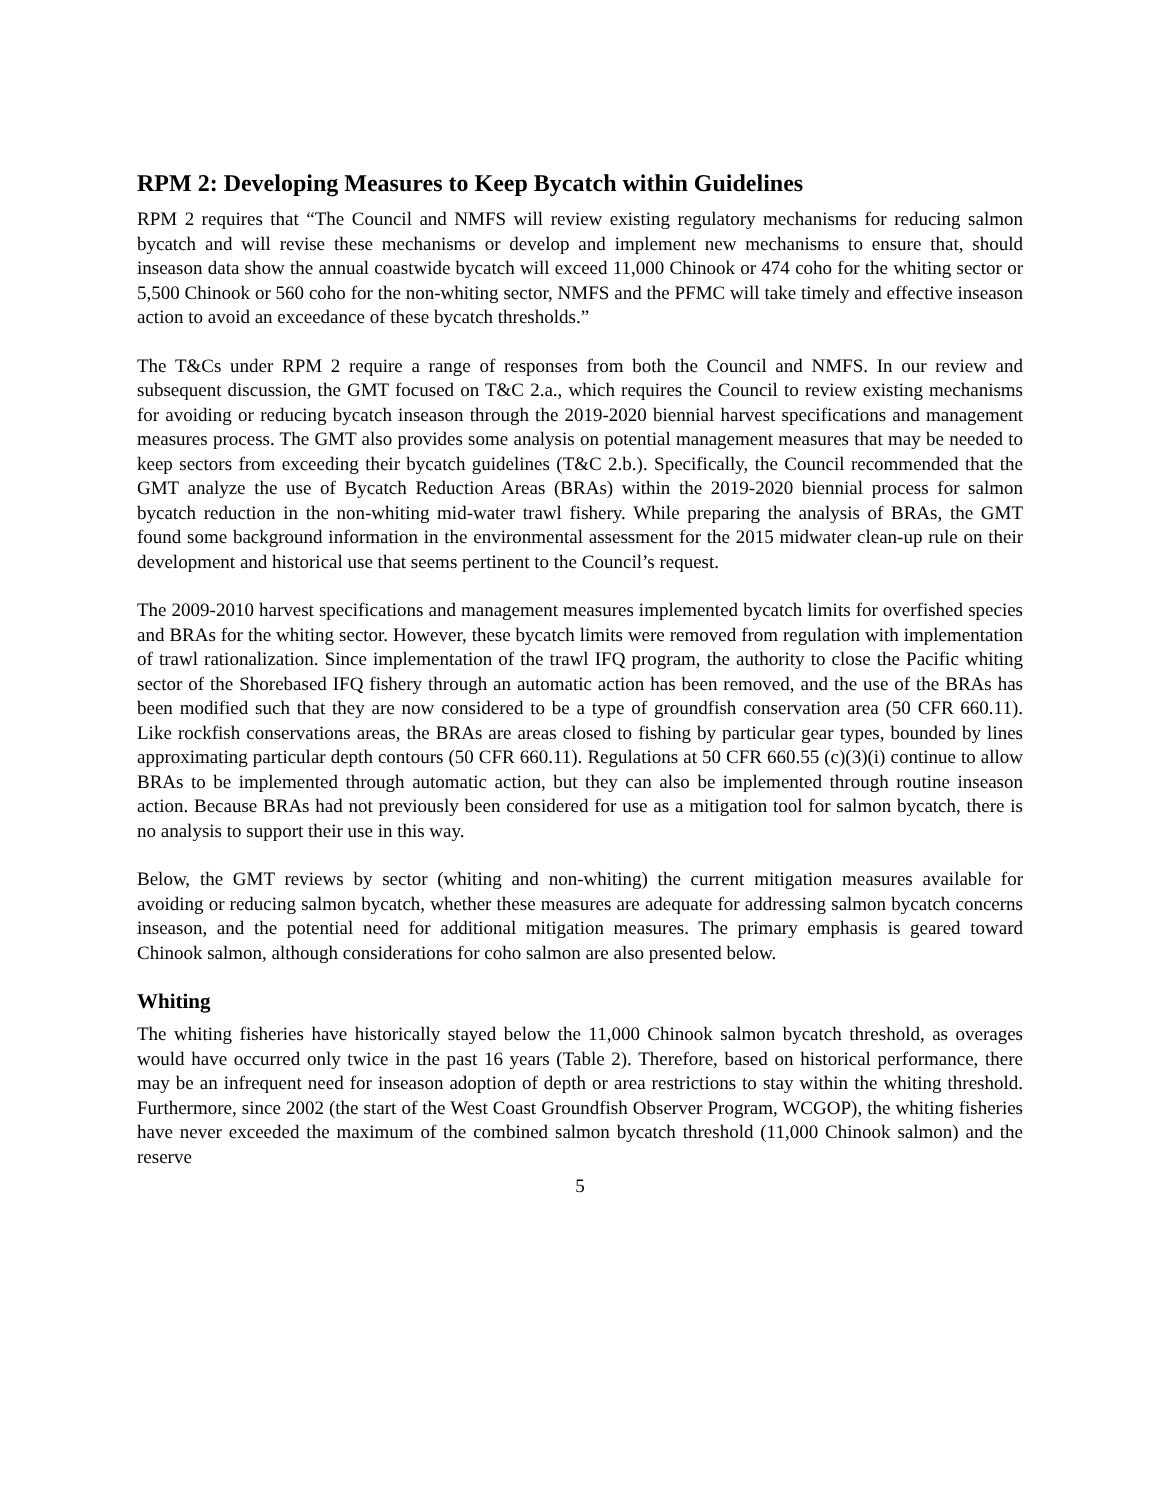RPM 2: Developing Measures to Keep Bycatch within Guidelines
RPM 2 requires that “The Council and NMFS will review existing regulatory mechanisms for reducing salmon bycatch and will revise these mechanisms or develop and implement new mechanisms to ensure that, should inseason data show the annual coastwide bycatch will exceed 11,000 Chinook or 474 coho for the whiting sector or 5,500 Chinook or 560 coho for the non-whiting sector, NMFS and the PFMC will take timely and effective inseason action to avoid an exceedance of these bycatch thresholds.”
The T&Cs under RPM 2 require a range of responses from both the Council and NMFS. In our review and subsequent discussion, the GMT focused on T&C 2.a., which requires the Council to review existing mechanisms for avoiding or reducing bycatch inseason through the 2019-2020 biennial harvest specifications and management measures process. The GMT also provides some analysis on potential management measures that may be needed to keep sectors from exceeding their bycatch guidelines (T&C 2.b.). Specifically, the Council recommended that the GMT analyze the use of Bycatch Reduction Areas (BRAs) within the 2019-2020 biennial process for salmon bycatch reduction in the non-whiting mid-water trawl fishery. While preparing the analysis of BRAs, the GMT found some background information in the environmental assessment for the 2015 midwater clean-up rule on their development and historical use that seems pertinent to the Council’s request.
The 2009-2010 harvest specifications and management measures implemented bycatch limits for overfished species and BRAs for the whiting sector. However, these bycatch limits were removed from regulation with implementation of trawl rationalization. Since implementation of the trawl IFQ program, the authority to close the Pacific whiting sector of the Shorebased IFQ fishery through an automatic action has been removed, and the use of the BRAs has been modified such that they are now considered to be a type of groundfish conservation area (50 CFR 660.11). Like rockfish conservations areas, the BRAs are areas closed to fishing by particular gear types, bounded by lines approximating particular depth contours (50 CFR 660.11). Regulations at 50 CFR 660.55 (c)(3)(i) continue to allow BRAs to be implemented through automatic action, but they can also be implemented through routine inseason action. Because BRAs had not previously been considered for use as a mitigation tool for salmon bycatch, there is no analysis to support their use in this way.
Below, the GMT reviews by sector (whiting and non-whiting) the current mitigation measures available for avoiding or reducing salmon bycatch, whether these measures are adequate for addressing salmon bycatch concerns inseason, and the potential need for additional mitigation measures. The primary emphasis is geared toward Chinook salmon, although considerations for coho salmon are also presented below.
Whiting
The whiting fisheries have historically stayed below the 11,000 Chinook salmon bycatch threshold, as overages would have occurred only twice in the past 16 years (Table 2). Therefore, based on historical performance, there may be an infrequent need for inseason adoption of depth or area restrictions to stay within the whiting threshold. Furthermore, since 2002 (the start of the West Coast Groundfish Observer Program, WCGOP), the whiting fisheries have never exceeded the maximum of the combined salmon bycatch threshold (11,000 Chinook salmon) and the reserve
5